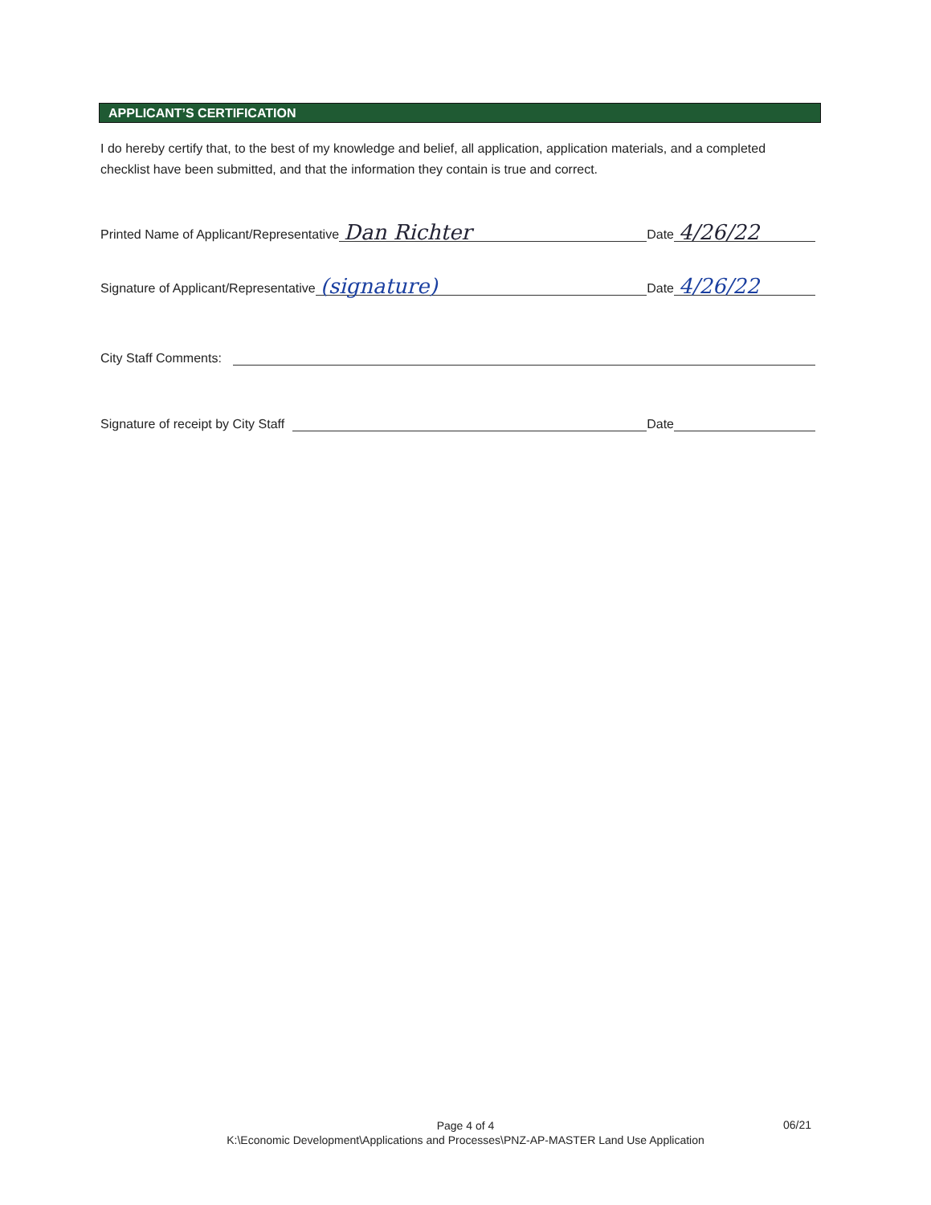APPLICANT’S CERTIFICATION
I do hereby certify that, to the best of my knowledge and belief, all application, application materials, and a completed checklist have been submitted, and that the information they contain is true and correct.
Printed Name of Applicant/Representative Dan Richter Date 4/26/22
Signature of Applicant/Representative (signature) Date 4/26/22
City Staff Comments:
Signature of receipt by City Staff Date
Page 4 of 4
K:\Economic Development\Applications and Processes\PNZ-AP-MASTER Land Use Application
06/21